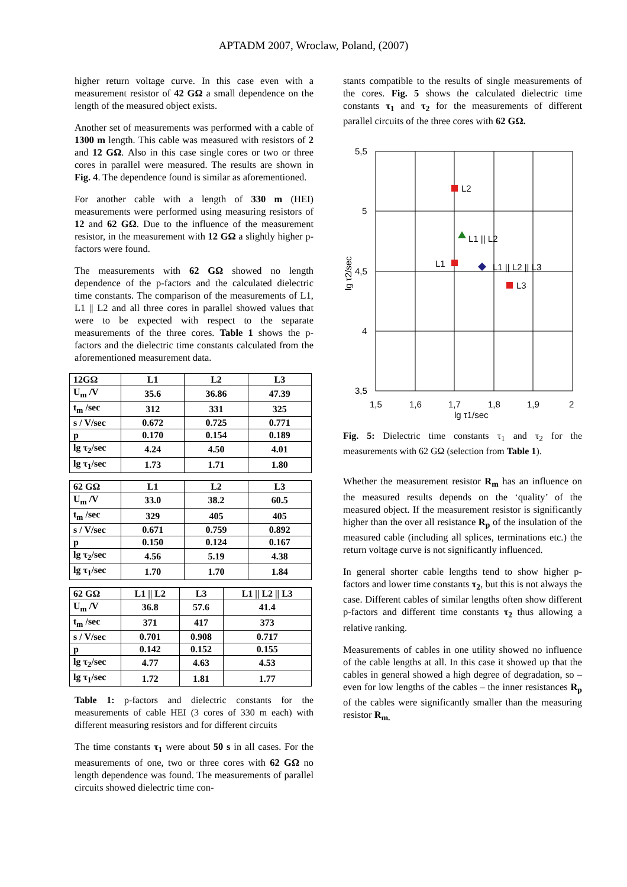APTADM 2007, Wroclaw, Poland, (2007)
higher return voltage curve. In this case even with a measurement resistor of 42 GΩ a small dependence on the length of the measured object exists.
Another set of measurements was performed with a cable of 1300 m length. This cable was measured with resistors of 2 and 12 GΩ. Also in this case single cores or two or three cores in parallel were measured. The results are shown in Fig. 4. The dependence found is similar as aforementioned.
For another cable with a length of 330 m (HEI) measurements were performed using measuring resistors of 12 and 62 GΩ. Due to the influence of the measurement resistor, in the measurement with 12 GΩ a slightly higher p-factors were found.
The measurements with 62 GΩ showed no length dependence of the p-factors and the calculated dielectric time constants. The comparison of the measurements of L1, L1 || L2 and all three cores in parallel showed values that were to be expected with respect to the separate measurements of the three cores. Table 1 shows the p-factors and the dielectric time constants calculated from the aforementioned measurement data.
| 12GΩ | L1 | L2 | L3 |
| U<sub>m</sub> /V | 35.6 | 36.86 | 47.39 |
| t<sub>m</sub> /sec | 312 | 331 | 325 |
| s / V/sec | 0.672 | 0.725 | 0.771 |
| p | 0.170 | 0.154 | 0.189 |
| lg τ<sub>2</sub>/sec | 4.24 | 4.50 | 4.01 |
| lg τ<sub>1</sub>/sec | 1.73 | 1.71 | 1.80 |
| 62 GΩ | L1 | L2 | L3 |
| U<sub>m</sub> /V | 33.0 | 38.2 | 60.5 |
| t<sub>m</sub> /sec | 329 | 405 | 405 |
| s / V/sec | 0.671 | 0.759 | 0.892 |
| p | 0.150 | 0.124 | 0.167 |
| lg τ<sub>2</sub>/sec | 4.56 | 5.19 | 4.38 |
| lg τ<sub>1</sub>/sec | 1.70 | 1.70 | 1.84 |
| 62 GΩ | L1 // L2 | L3 | L1 // L2 // L3 |
| U<sub>m</sub> /V | 36.8 | 57.6 | 41.4 |
| t<sub>m</sub> /sec | 371 | 417 | 373 |
| s / V/sec | 0.701 | 0.908 | 0.717 |
| p | 0.142 | 0.152 | 0.155 |
| lg τ<sub>2</sub>/sec | 4.77 | 4.63 | 4.53 |
| lg τ<sub>1</sub>/sec | 1.72 | 1.81 | 1.77 |
Table 1: p-factors and dielectric constants for the measurements of cable HEI (3 cores of 330 m each) with different measuring resistors and for different circuits
The time constants τ<sub>1</sub> were about 50 s in all cases. For the measurements of one, two or three cores with 62 GΩ no length dependence was found. The measurements of parallel circuits showed dielectric time con-
stants compatible to the results of single measurements of the cores. Fig. 5 shows the calculated dielectric time constants τ<sub>1</sub> and τ<sub>2</sub> for the measurements of different parallel circuits of the three cores with 62 GΩ.
5,5
5
4,5
4
3,5
1,5
1,6
1,7
1,8
1,9
2
lg τ1/sec
lg τ2/sec
L2
L1 || L2
L1
L1 || L2 || L3
L3
Fig. 5: Dielectric time constants τ<sub>1</sub> and τ<sub>2</sub> for the measurements with 62 GΩ (selection from Table 1).
Whether the measurement resistor R<sub>m</sub> has an influence on the measured results depends on the ‘quality’ of the measured object. If the measurement resistor is significantly higher than the over all resistance R<sub>p</sub> of the insulation of the measured cable (including all splices, terminations etc.) the return voltage curve is not significantly influenced.
In general shorter cable lengths tend to show higher p-factors and lower time constants τ<sub>2</sub>, but this is not always the case. Different cables of similar lengths often show different p-factors and different time constants τ<sub>2</sub> thus allowing a relative ranking.
Measurements of cables in one utility showed no influence of the cable lengths at all. In this case it showed up that the cables in general showed a high degree of degradation, so – even for low lengths of the cables – the inner resistances R<sub>p</sub> of the cables were significantly smaller than the measuring resistor R<sub>m.</sub>